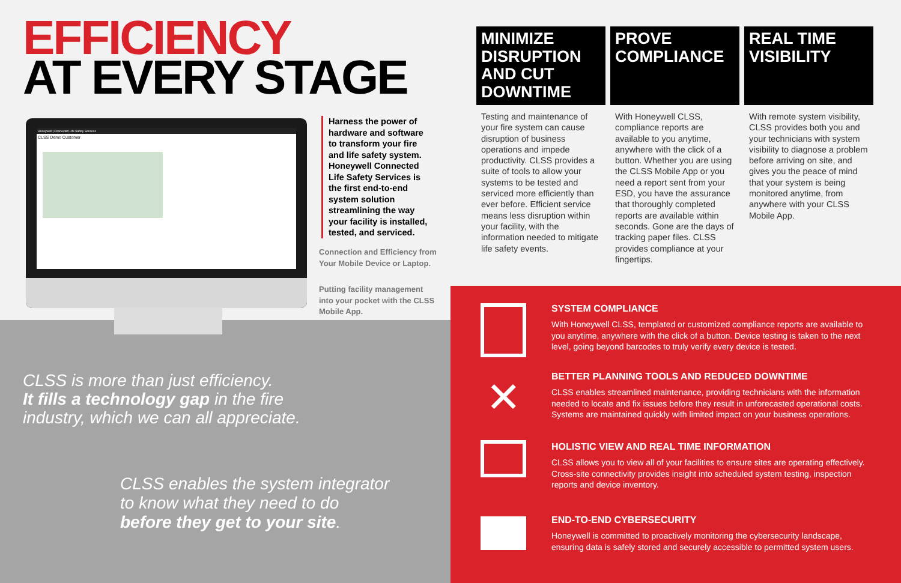EFFICIENCY
AT EVERY STAGE
Honeywell | Connected Life Safety Services
CLSS Demo Customer
Harness the power of hardware and software to transform your fire and life safety system. Honeywell Connected Life Safety Services is the first end-to-end system solution streamlining the way your facility is installed, tested, and serviced.
Connection and Efficiency from Your Mobile Device or Laptop.
Putting facility management into your pocket with the CLSS Mobile App.
CLSS is more than just efficiency.
It fills a technology gap in the fire
industry, which we can all appreciate.
CLSS enables the system integrator
to know what they need to do
before they get to your site.
MINIMIZE DISRUPTION AND CUT DOWNTIME
Testing and maintenance of your fire system can cause disruption of business operations and impede productivity. CLSS provides a suite of tools to allow your systems to be tested and serviced more efficiently than ever before. Efficient service means less disruption within your facility, with the information needed to mitigate life safety events.
PROVE COMPLIANCE
With Honeywell CLSS, compliance reports are available to you anytime, anywhere with the click of a button. Whether you are using the CLSS Mobile App or you need a report sent from your ESD, you have the assurance that thoroughly completed reports are available within seconds. Gone are the days of tracking paper files. CLSS provides compliance at your fingertips.
REAL TIME VISIBILITY
With remote system visibility, CLSS provides both you and your technicians with system visibility to diagnose a problem before arriving on site, and gives you the peace of mind that your system is being monitored anytime, from anywhere with your CLSS Mobile App.
✕
SYSTEM COMPLIANCE
With Honeywell CLSS, templated or customized compliance reports are available to you anytime, anywhere with the click of a button. Device testing is taken to the next level, going beyond barcodes to truly verify every device is tested.
BETTER PLANNING TOOLS AND REDUCED DOWNTIME
CLSS enables streamlined maintenance, providing technicians with the information needed to locate and fix issues before they result in unforecasted operational costs. Systems are maintained quickly with limited impact on your business operations.
HOLISTIC VIEW AND REAL TIME INFORMATION
CLSS allows you to view all of your facilities to ensure sites are operating effectively. Cross-site connectivity provides insight into scheduled system testing, inspection reports and device inventory.
END-TO-END CYBERSECURITY
Honeywell is committed to proactively monitoring the cybersecurity landscape, ensuring data is safely stored and securely accessible to permitted system users.